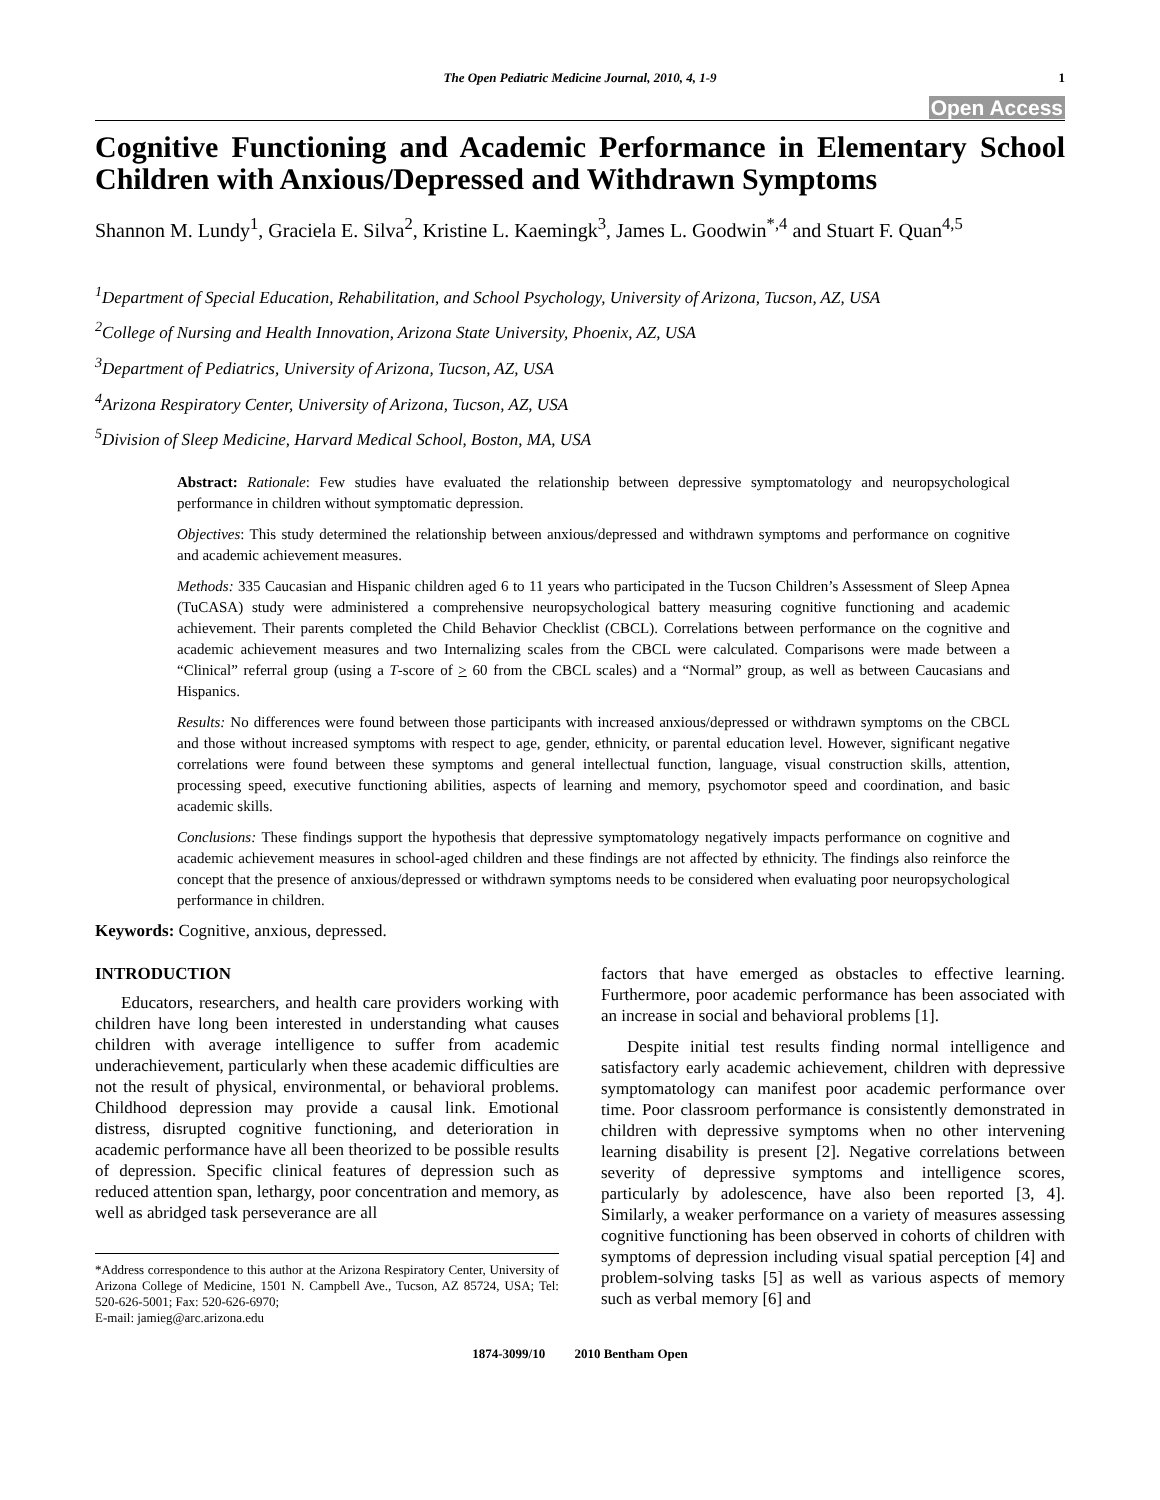The Open Pediatric Medicine Journal, 2010, 4, 1-9 1
Open Access
Cognitive Functioning and Academic Performance in Elementary School Children with Anxious/Depressed and Withdrawn Symptoms
Shannon M. Lundy<sup>1</sup>, Graciela E. Silva<sup>2</sup>, Kristine L. Kaemingk<sup>3</sup>, James L. Goodwin<sup>*,4</sup> and Stuart F. Quan<sup>4,5</sup>
<sup>1</sup> Department of Special Education, Rehabilitation, and School Psychology, University of Arizona, Tucson, AZ, USA
<sup>2</sup> College of Nursing and Health Innovation, Arizona State University, Phoenix, AZ, USA
<sup>3</sup> Department of Pediatrics, University of Arizona, Tucson, AZ, USA
<sup>4</sup> Arizona Respiratory Center, University of Arizona, Tucson, AZ, USA
<sup>5</sup> Division of Sleep Medicine, Harvard Medical School, Boston, MA, USA
Abstract: Rationale: Few studies have evaluated the relationship between depressive symptomatology and neuropsychological performance in children without symptomatic depression.
Objectives: This study determined the relationship between anxious/depressed and withdrawn symptoms and performance on cognitive and academic achievement measures.
Methods: 335 Caucasian and Hispanic children aged 6 to 11 years who participated in the Tucson Children’s Assessment of Sleep Apnea (TuCASA) study were administered a comprehensive neuropsychological battery measuring cognitive functioning and academic achievement. Their parents completed the Child Behavior Checklist (CBCL). Correlations between performance on the cognitive and academic achievement measures and two Internalizing scales from the CBCL were calculated. Comparisons were made between a “Clinical” referral group (using a T-score of > 60 from the CBCL scales) and a “Normal” group, as well as between Caucasians and Hispanics.
Results: No differences were found between those participants with increased anxious/depressed or withdrawn symptoms on the CBCL and those without increased symptoms with respect to age, gender, ethnicity, or parental education level. However, significant negative correlations were found between these symptoms and general intellectual function, language, visual construction skills, attention, processing speed, executive functioning abilities, aspects of learning and memory, psychomotor speed and coordination, and basic academic skills.
Conclusions: These findings support the hypothesis that depressive symptomatology negatively impacts performance on cognitive and academic achievement measures in school-aged children and these findings are not affected by ethnicity. The findings also reinforce the concept that the presence of anxious/depressed or withdrawn symptoms needs to be considered when evaluating poor neuropsychological performance in children.
Keywords: Cognitive, anxious, depressed.
INTRODUCTION
Educators, researchers, and health care providers working with children have long been interested in understanding what causes children with average intelligence to suffer from academic underachievement, particularly when these academic difficulties are not the result of physical, environmental, or behavioral problems. Childhood depression may provide a causal link. Emotional distress, disrupted cognitive functioning, and deterioration in academic performance have all been theorized to be possible results of depression. Specific clinical features of depression such as reduced attention span, lethargy, poor concentration and memory, as well as abridged task perseverance are all
*Address correspondence to this author at the Arizona Respiratory Center, University of Arizona College of Medicine, 1501 N. Campbell Ave., Tucson, AZ 85724, USA; Tel: 520-626-5001; Fax: 520-626-6970;
E-mail: jamieg@arc.arizona.edu
factors that have emerged as obstacles to effective learning. Furthermore, poor academic performance has been associated with an increase in social and behavioral problems [1].
Despite initial test results finding normal intelligence and satisfactory early academic achievement, children with depressive symptomatology can manifest poor academic performance over time. Poor classroom performance is consistently demonstrated in children with depressive symptoms when no other intervening learning disability is present [2]. Negative correlations between severity of depressive symptoms and intelligence scores, particularly by adolescence, have also been reported [3, 4]. Similarly, a weaker performance on a variety of measures assessing cognitive functioning has been observed in cohorts of children with symptoms of depression including visual spatial perception [4] and problem-solving tasks [5] as well as various aspects of memory such as verbal memory [6] and
1874-3099/10 2010 Bentham Open